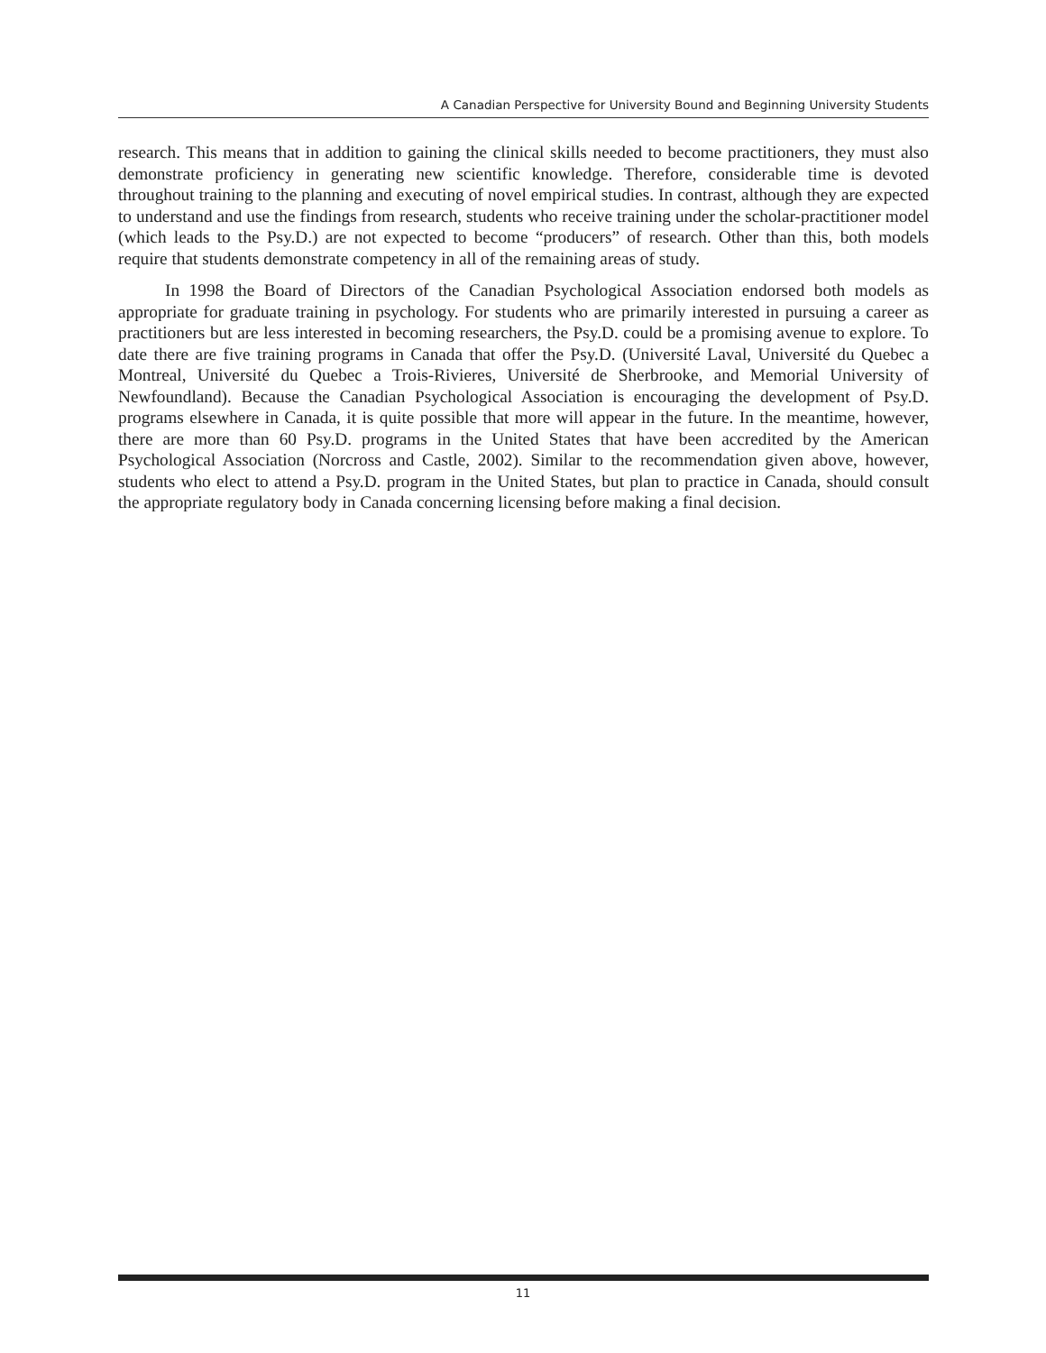A Canadian Perspective for University Bound and Beginning University Students
research. This means that in addition to gaining the clinical skills needed to become practitioners, they must also demonstrate proficiency in generating new scientific knowledge. Therefore, considerable time is devoted throughout training to the planning and executing of novel empirical studies. In contrast, although they are expected to understand and use the findings from research, students who receive training under the scholar-practitioner model (which leads to the Psy.D.) are not expected to become “producers” of research. Other than this, both models require that students demonstrate competency in all of the remaining areas of study.
In 1998 the Board of Directors of the Canadian Psychological Association endorsed both models as appropriate for graduate training in psychology. For students who are primarily interested in pursuing a career as practitioners but are less interested in becoming researchers, the Psy.D. could be a promising avenue to explore. To date there are five training programs in Canada that offer the Psy.D. (Université Laval, Université du Quebec a Montreal, Université du Quebec a Trois-Rivieres, Université de Sherbrooke, and Memorial University of Newfoundland). Because the Canadian Psychological Association is encouraging the development of Psy.D. programs elsewhere in Canada, it is quite possible that more will appear in the future. In the meantime, however, there are more than 60 Psy.D. programs in the United States that have been accredited by the American Psychological Association (Norcross and Castle, 2002). Similar to the recommendation given above, however, students who elect to attend a Psy.D. program in the United States, but plan to practice in Canada, should consult the appropriate regulatory body in Canada concerning licensing before making a final decision.
11